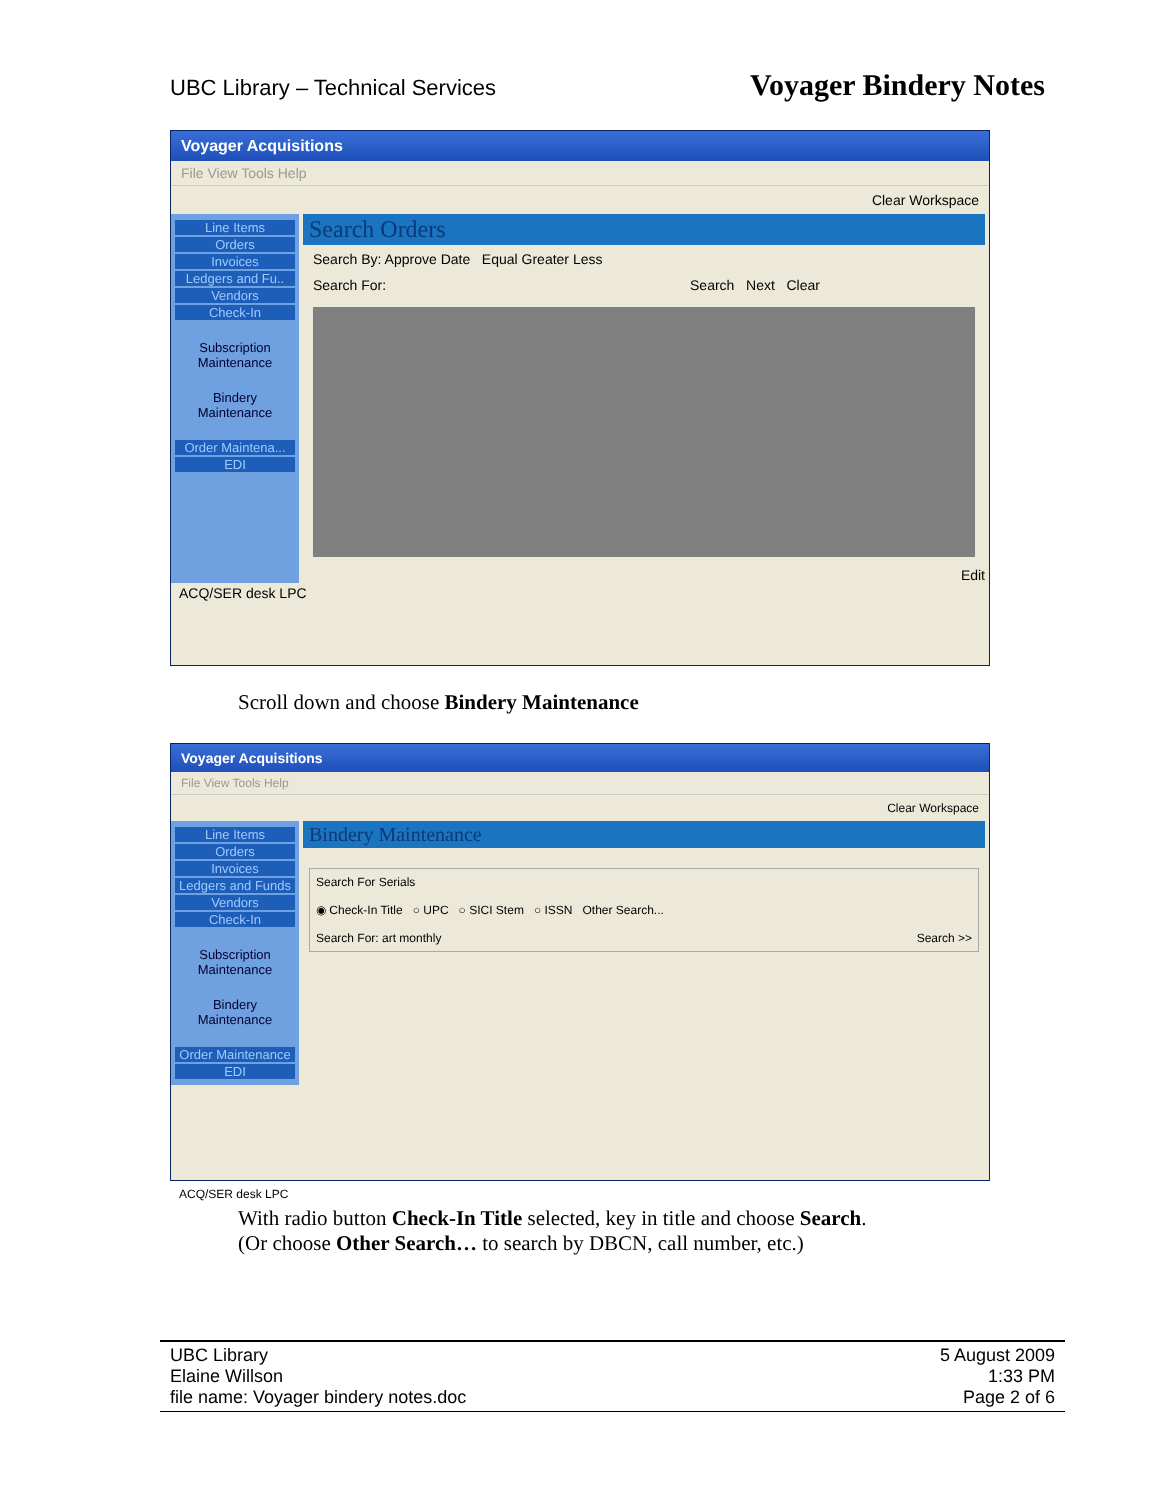UBC Library – Technical Services Voyager Bindery Notes
Voyager Acquisitions
File View Tools Help
Clear Workspace
Line Items
Orders
Invoices
Ledgers and Fu..
Vendors
Check-In
Subscription Maintenance
Bindery Maintenance
Order Maintena...
EDI
Search Orders
Search By: Approve Date Equal Greater Less
Search For: Search Next Clear
Edit
ACQ/SER desk LPC
Scroll down and choose Bindery Maintenance
Voyager Acquisitions
File View Tools Help
Clear Workspace
Line Items
Orders
Invoices
Ledgers and Funds
Vendors
Check-In
Subscription Maintenance
Bindery Maintenance
Order Maintenance
EDI
Bindery Maintenance
Search For Serials
◉ Check-In Title ○ UPC ○ SICI Stem ○ ISSN Other Search...
Search For: art monthly Search >>
ACQ/SER desk LPC
With radio button Check-In Title selected, key in title and choose Search.
(Or choose Other Search… to search by DBCN, call number, etc.)
UBC Library
Elaine Willson
file name: Voyager bindery notes.doc
5 August 2009
1:33 PM
Page 2 of 6